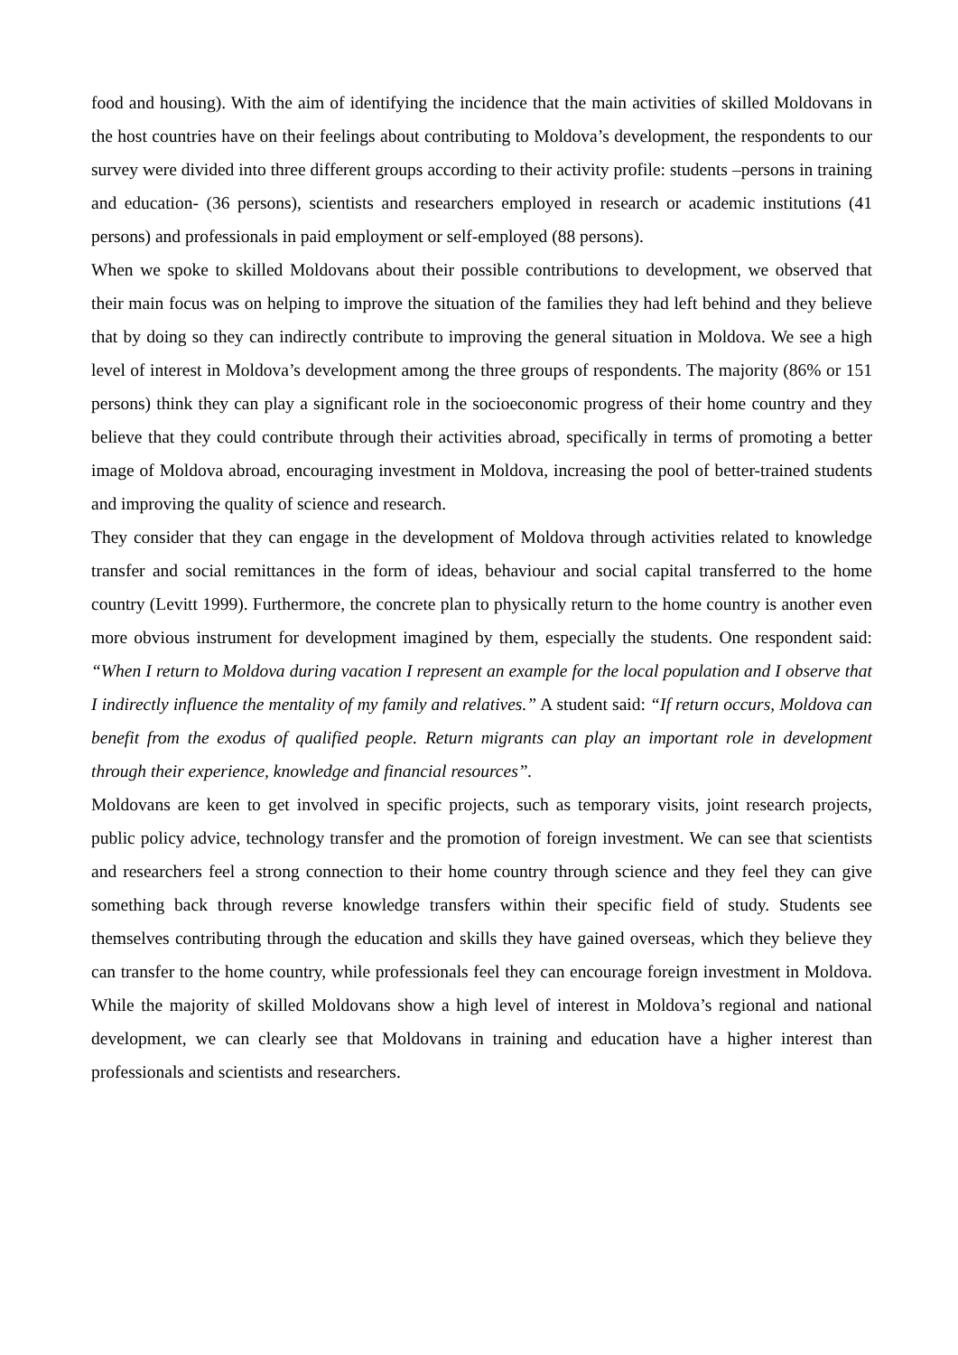food and housing). With the aim of identifying the incidence that the main activities of skilled Moldovans in the host countries have on their feelings about contributing to Moldova’s development, the respondents to our survey were divided into three different groups according to their activity profile: students –persons in training and education- (36 persons), scientists and researchers employed in research or academic institutions (41 persons) and professionals in paid employment or self-employed (88 persons).
When we spoke to skilled Moldovans about their possible contributions to development, we observed that their main focus was on helping to improve the situation of the families they had left behind and they believe that by doing so they can indirectly contribute to improving the general situation in Moldova. We see a high level of interest in Moldova’s development among the three groups of respondents. The majority (86% or 151 persons) think they can play a significant role in the socioeconomic progress of their home country and they believe that they could contribute through their activities abroad, specifically in terms of promoting a better image of Moldova abroad, encouraging investment in Moldova, increasing the pool of better-trained students and improving the quality of science and research.
They consider that they can engage in the development of Moldova through activities related to knowledge transfer and social remittances in the form of ideas, behaviour and social capital transferred to the home country (Levitt 1999). Furthermore, the concrete plan to physically return to the home country is another even more obvious instrument for development imagined by them, especially the students. One respondent said: “When I return to Moldova during vacation I represent an example for the local population and I observe that I indirectly influence the mentality of my family and relatives.” A student said: “If return occurs, Moldova can benefit from the exodus of qualified people. Return migrants can play an important role in development through their experience, knowledge and financial resources”.
Moldovans are keen to get involved in specific projects, such as temporary visits, joint research projects, public policy advice, technology transfer and the promotion of foreign investment. We can see that scientists and researchers feel a strong connection to their home country through science and they feel they can give something back through reverse knowledge transfers within their specific field of study. Students see themselves contributing through the education and skills they have gained overseas, which they believe they can transfer to the home country, while professionals feel they can encourage foreign investment in Moldova. While the majority of skilled Moldovans show a high level of interest in Moldova’s regional and national development, we can clearly see that Moldovans in training and education have a higher interest than professionals and scientists and researchers.